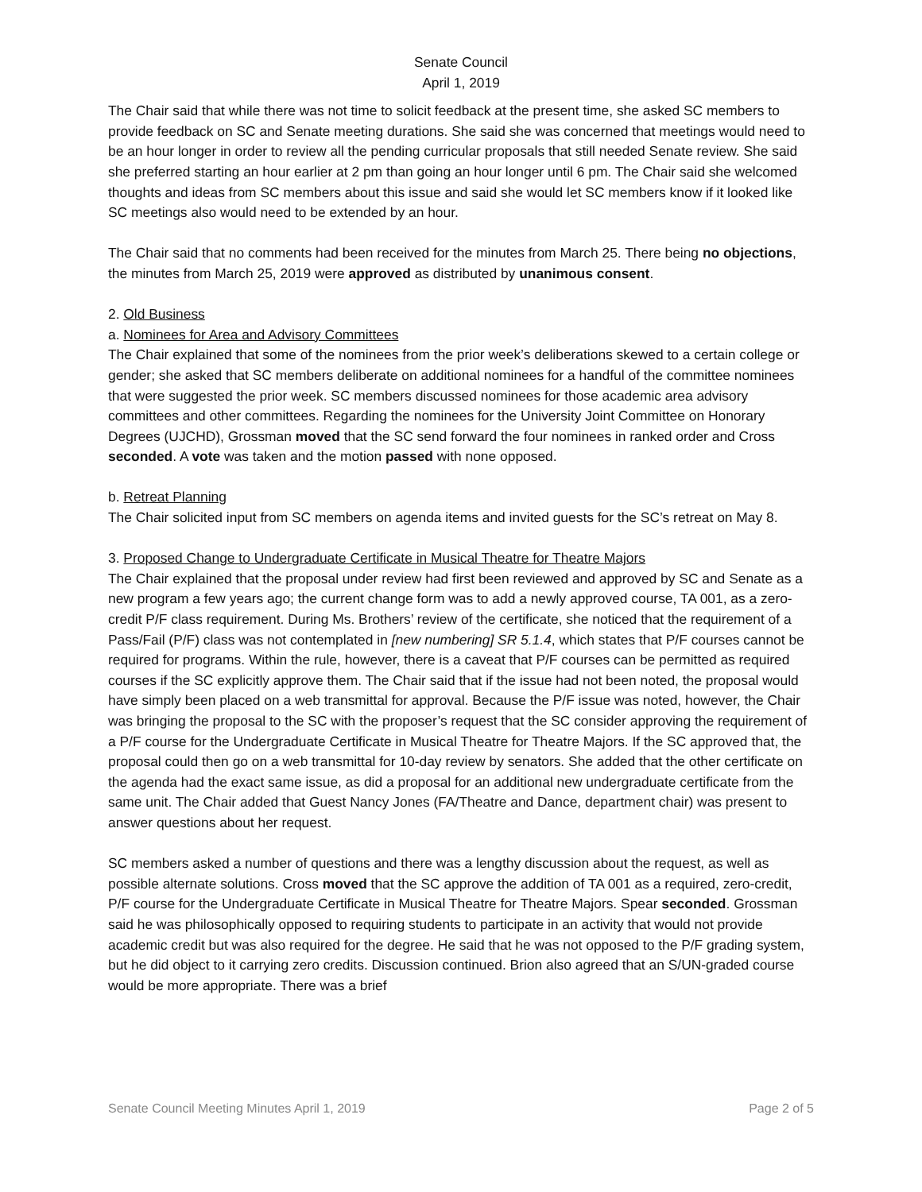Senate Council
April 1, 2019
The Chair said that while there was not time to solicit feedback at the present time, she asked SC members to provide feedback on SC and Senate meeting durations. She said she was concerned that meetings would need to be an hour longer in order to review all the pending curricular proposals that still needed Senate review. She said she preferred starting an hour earlier at 2 pm than going an hour longer until 6 pm. The Chair said she welcomed thoughts and ideas from SC members about this issue and said she would let SC members know if it looked like SC meetings also would need to be extended by an hour.
The Chair said that no comments had been received for the minutes from March 25. There being no objections, the minutes from March 25, 2019 were approved as distributed by unanimous consent.
2. Old Business
a. Nominees for Area and Advisory Committees
The Chair explained that some of the nominees from the prior week’s deliberations skewed to a certain college or gender; she asked that SC members deliberate on additional nominees for a handful of the committee nominees that were suggested the prior week. SC members discussed nominees for those academic area advisory committees and other committees. Regarding the nominees for the University Joint Committee on Honorary Degrees (UJCHD), Grossman moved that the SC send forward the four nominees in ranked order and Cross seconded. A vote was taken and the motion passed with none opposed.
b. Retreat Planning
The Chair solicited input from SC members on agenda items and invited guests for the SC’s retreat on May 8.
3. Proposed Change to Undergraduate Certificate in Musical Theatre for Theatre Majors
The Chair explained that the proposal under review had first been reviewed and approved by SC and Senate as a new program a few years ago; the current change form was to add a newly approved course, TA 001, as a zero-credit P/F class requirement. During Ms. Brothers’ review of the certificate, she noticed that the requirement of a Pass/Fail (P/F) class was not contemplated in [new numbering] SR 5.1.4, which states that P/F courses cannot be required for programs. Within the rule, however, there is a caveat that P/F courses can be permitted as required courses if the SC explicitly approve them. The Chair said that if the issue had not been noted, the proposal would have simply been placed on a web transmittal for approval. Because the P/F issue was noted, however, the Chair was bringing the proposal to the SC with the proposer’s request that the SC consider approving the requirement of a P/F course for the Undergraduate Certificate in Musical Theatre for Theatre Majors. If the SC approved that, the proposal could then go on a web transmittal for 10-day review by senators. She added that the other certificate on the agenda had the exact same issue, as did a proposal for an additional new undergraduate certificate from the same unit. The Chair added that Guest Nancy Jones (FA/Theatre and Dance, department chair) was present to answer questions about her request.
SC members asked a number of questions and there was a lengthy discussion about the request, as well as possible alternate solutions. Cross moved that the SC approve the addition of TA 001 as a required, zero-credit, P/F course for the Undergraduate Certificate in Musical Theatre for Theatre Majors. Spear seconded. Grossman said he was philosophically opposed to requiring students to participate in an activity that would not provide academic credit but was also required for the degree. He said that he was not opposed to the P/F grading system, but he did object to it carrying zero credits. Discussion continued. Brion also agreed that an S/UN-graded course would be more appropriate. There was a brief
Senate Council Meeting Minutes April 1, 2019 Page 2 of 5